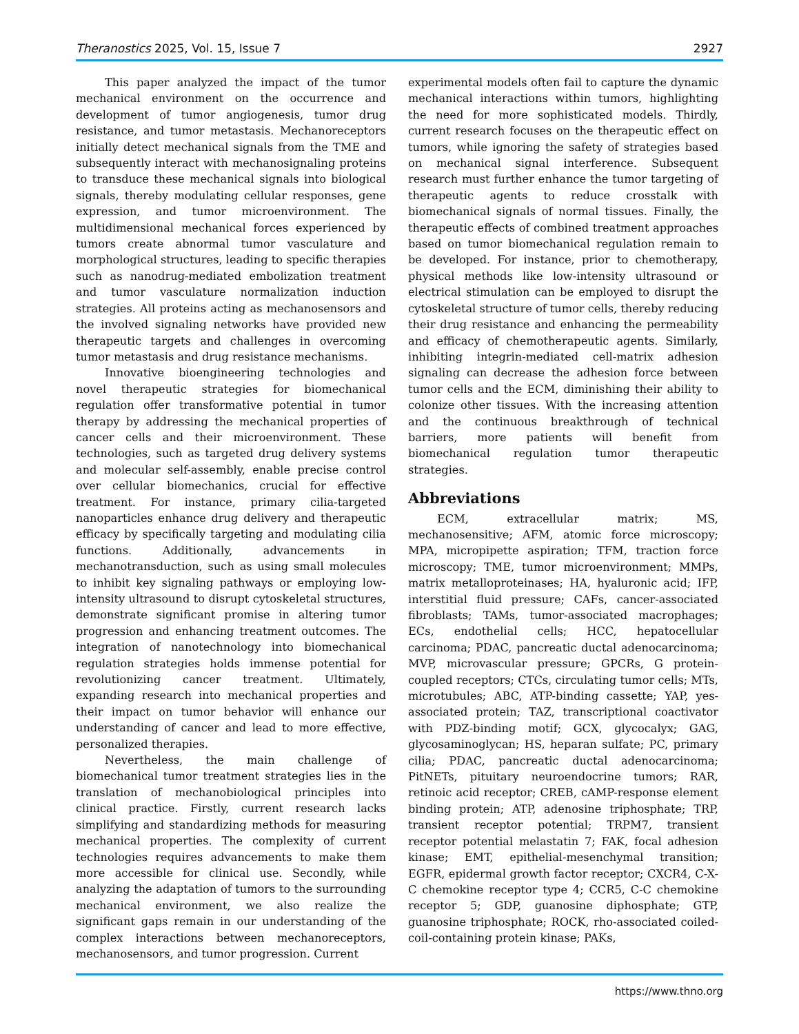Theranostics 2025, Vol. 15, Issue 7 2927
This paper analyzed the impact of the tumor mechanical environment on the occurrence and development of tumor angiogenesis, tumor drug resistance, and tumor metastasis. Mechanoreceptors initially detect mechanical signals from the TME and subsequently interact with mechanosignaling proteins to transduce these mechanical signals into biological signals, thereby modulating cellular responses, gene expression, and tumor microenvironment. The multidimensional mechanical forces experienced by tumors create abnormal tumor vasculature and morphological structures, leading to specific therapies such as nanodrug-mediated embolization treatment and tumor vasculature normalization induction strategies. All proteins acting as mechanosensors and the involved signaling networks have provided new therapeutic targets and challenges in overcoming tumor metastasis and drug resistance mechanisms.
Innovative bioengineering technologies and novel therapeutic strategies for biomechanical regulation offer transformative potential in tumor therapy by addressing the mechanical properties of cancer cells and their microenvironment. These technologies, such as targeted drug delivery systems and molecular self-assembly, enable precise control over cellular biomechanics, crucial for effective treatment. For instance, primary cilia-targeted nanoparticles enhance drug delivery and therapeutic efficacy by specifically targeting and modulating cilia functions. Additionally, advancements in mechanotransduction, such as using small molecules to inhibit key signaling pathways or employing low-intensity ultrasound to disrupt cytoskeletal structures, demonstrate significant promise in altering tumor progression and enhancing treatment outcomes. The integration of nanotechnology into biomechanical regulation strategies holds immense potential for revolutionizing cancer treatment. Ultimately, expanding research into mechanical properties and their impact on tumor behavior will enhance our understanding of cancer and lead to more effective, personalized therapies.
Nevertheless, the main challenge of biomechanical tumor treatment strategies lies in the translation of mechanobiological principles into clinical practice. Firstly, current research lacks simplifying and standardizing methods for measuring mechanical properties. The complexity of current technologies requires advancements to make them more accessible for clinical use. Secondly, while analyzing the adaptation of tumors to the surrounding mechanical environment, we also realize the significant gaps remain in our understanding of the complex interactions between mechanoreceptors, mechanosensors, and tumor progression. Current
experimental models often fail to capture the dynamic mechanical interactions within tumors, highlighting the need for more sophisticated models. Thirdly, current research focuses on the therapeutic effect on tumors, while ignoring the safety of strategies based on mechanical signal interference. Subsequent research must further enhance the tumor targeting of therapeutic agents to reduce crosstalk with biomechanical signals of normal tissues. Finally, the therapeutic effects of combined treatment approaches based on tumor biomechanical regulation remain to be developed. For instance, prior to chemotherapy, physical methods like low-intensity ultrasound or electrical stimulation can be employed to disrupt the cytoskeletal structure of tumor cells, thereby reducing their drug resistance and enhancing the permeability and efficacy of chemotherapeutic agents. Similarly, inhibiting integrin-mediated cell-matrix adhesion signaling can decrease the adhesion force between tumor cells and the ECM, diminishing their ability to colonize other tissues. With the increasing attention and the continuous breakthrough of technical barriers, more patients will benefit from biomechanical regulation tumor therapeutic strategies.
Abbreviations
ECM, extracellular matrix; MS, mechanosensitive; AFM, atomic force microscopy; MPA, micropipette aspiration; TFM, traction force microscopy; TME, tumor microenvironment; MMPs, matrix metalloproteinases; HA, hyaluronic acid; IFP, interstitial fluid pressure; CAFs, cancer-associated fibroblasts; TAMs, tumor-associated macrophages; ECs, endothelial cells; HCC, hepatocellular carcinoma; PDAC, pancreatic ductal adenocarcinoma; MVP, microvascular pressure; GPCRs, G protein-coupled receptors; CTCs, circulating tumor cells; MTs, microtubules; ABC, ATP-binding cassette; YAP, yes-associated protein; TAZ, transcriptional coactivator with PDZ-binding motif; GCX, glycocalyx; GAG, glycosaminoglycan; HS, heparan sulfate; PC, primary cilia; PDAC, pancreatic ductal adenocarcinoma; PitNETs, pituitary neuroendocrine tumors; RAR, retinoic acid receptor; CREB, cAMP-response element binding protein; ATP, adenosine triphosphate; TRP, transient receptor potential; TRPM7, transient receptor potential melastatin 7; FAK, focal adhesion kinase; EMT, epithelial-mesenchymal transition; EGFR, epidermal growth factor receptor; CXCR4, C-X-C chemokine receptor type 4; CCR5, C-C chemokine receptor 5; GDP, guanosine diphosphate; GTP, guanosine triphosphate; ROCK, rho-associated coiled-coil-containing protein kinase; PAKs,
https://www.thno.org